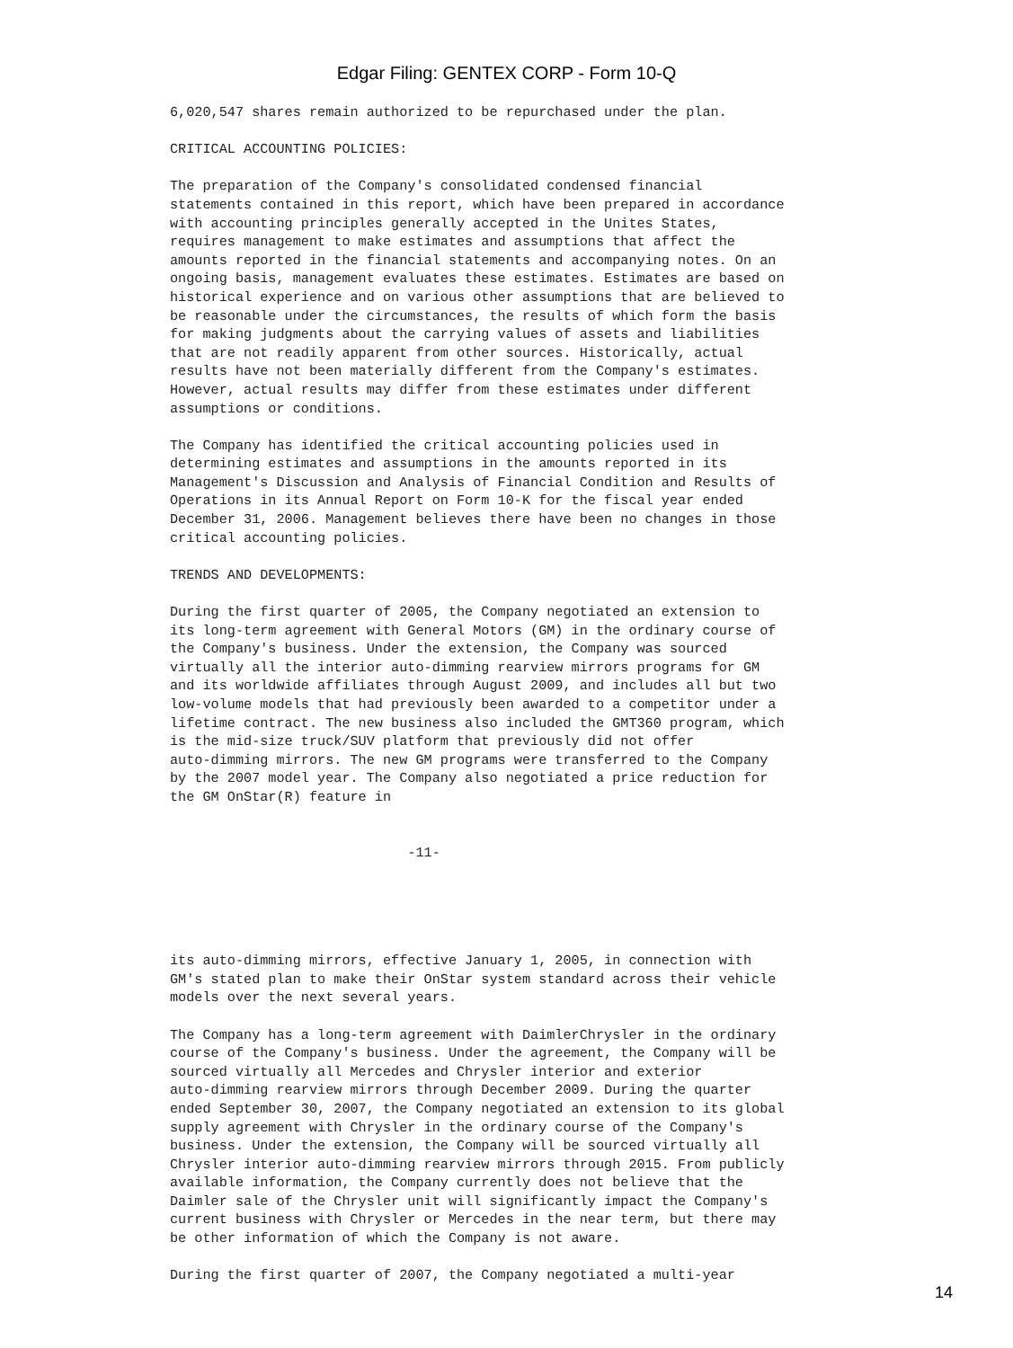Edgar Filing: GENTEX CORP - Form 10-Q
6,020,547 shares remain authorized to be repurchased under the plan.
CRITICAL ACCOUNTING POLICIES:
The preparation of the Company's consolidated condensed financial
statements contained in this report, which have been prepared in accordance
with accounting principles generally accepted in the Unites States,
requires management to make estimates and assumptions that affect the
amounts reported in the financial statements and accompanying notes. On an
ongoing basis, management evaluates these estimates. Estimates are based on
historical experience and on various other assumptions that are believed to
be reasonable under the circumstances, the results of which form the basis
for making judgments about the carrying values of assets and liabilities
that are not readily apparent from other sources. Historically, actual
results have not been materially different from the Company's estimates.
However, actual results may differ from these estimates under different
assumptions or conditions.
The Company has identified the critical accounting policies used in
determining estimates and assumptions in the amounts reported in its
Management's Discussion and Analysis of Financial Condition and Results of
Operations in its Annual Report on Form 10-K for the fiscal year ended
December 31, 2006. Management believes there have been no changes in those
critical accounting policies.
TRENDS AND DEVELOPMENTS:
During the first quarter of 2005, the Company negotiated an extension to
its long-term agreement with General Motors (GM) in the ordinary course of
the Company's business. Under the extension, the Company was sourced
virtually all the interior auto-dimming rearview mirrors programs for GM
and its worldwide affiliates through August 2009, and includes all but two
low-volume models that had previously been awarded to a competitor under a
lifetime contract. The new business also included the GMT360 program, which
is the mid-size truck/SUV platform that previously did not offer
auto-dimming mirrors. The new GM programs were transferred to the Company
by the 2007 model year. The Company also negotiated a price reduction for
the GM OnStar(R) feature in
                             -11-
its auto-dimming mirrors, effective January 1, 2005, in connection with
GM's stated plan to make their OnStar system standard across their vehicle
models over the next several years.
The Company has a long-term agreement with DaimlerChrysler in the ordinary
course of the Company's business. Under the agreement, the Company will be
sourced virtually all Mercedes and Chrysler interior and exterior
auto-dimming rearview mirrors through December 2009. During the quarter
ended September 30, 2007, the Company negotiated an extension to its global
supply agreement with Chrysler in the ordinary course of the Company's
business. Under the extension, the Company will be sourced virtually all
Chrysler interior auto-dimming rearview mirrors through 2015. From publicly
available information, the Company currently does not believe that the
Daimler sale of the Chrysler unit will significantly impact the Company's
current business with Chrysler or Mercedes in the near term, but there may
be other information of which the Company is not aware.
During the first quarter of 2007, the Company negotiated a multi-year
14